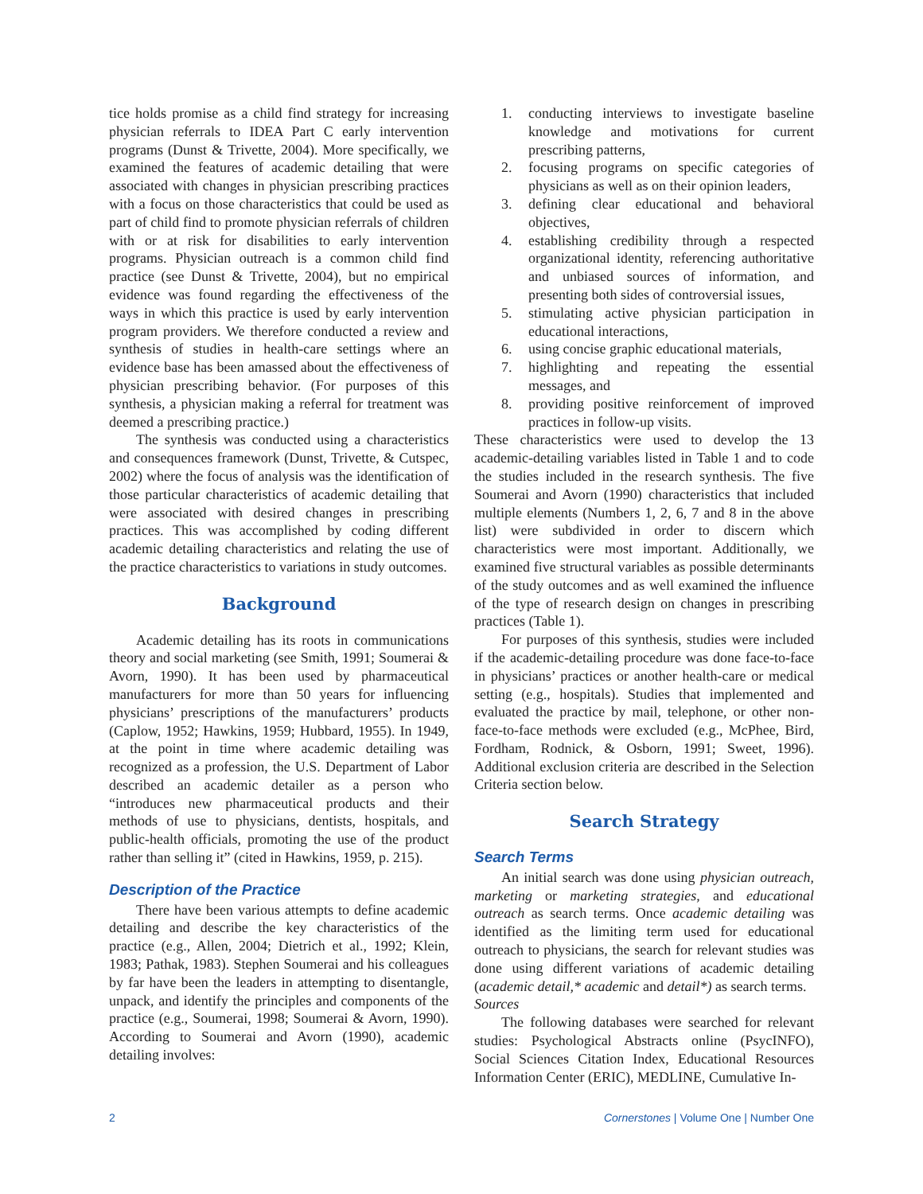tice holds promise as a child find strategy for increasing physician referrals to IDEA Part C early intervention programs (Dunst & Trivette, 2004). More specifically, we examined the features of academic detailing that were associated with changes in physician prescribing practices with a focus on those characteristics that could be used as part of child find to promote physician referrals of children with or at risk for disabilities to early intervention programs. Physician outreach is a common child find practice (see Dunst & Trivette, 2004), but no empirical evidence was found regarding the effectiveness of the ways in which this practice is used by early intervention program providers. We therefore conducted a review and synthesis of studies in health-care settings where an evidence base has been amassed about the effectiveness of physician prescribing behavior. (For purposes of this synthesis, a physician making a referral for treatment was deemed a prescribing practice.)
The synthesis was conducted using a characteristics and consequences framework (Dunst, Trivette, & Cutspec, 2002) where the focus of analysis was the identification of those particular characteristics of academic detailing that were associated with desired changes in prescribing practices. This was accomplished by coding different academic detailing characteristics and relating the use of the practice characteristics to variations in study outcomes.
Background
Academic detailing has its roots in communications theory and social marketing (see Smith, 1991; Soumerai & Avorn, 1990). It has been used by pharmaceutical manufacturers for more than 50 years for influencing physicians’ prescriptions of the manufacturers’ products (Caplow, 1952; Hawkins, 1959; Hubbard, 1955). In 1949, at the point in time where academic detailing was recognized as a profession, the U.S. Department of Labor described an academic detailer as a person who “introduces new pharmaceutical products and their methods of use to physicians, dentists, hospitals, and public-health officials, promoting the use of the product rather than selling it” (cited in Hawkins, 1959, p. 215).
Description of the Practice
There have been various attempts to define academic detailing and describe the key characteristics of the practice (e.g., Allen, 2004; Dietrich et al., 1992; Klein, 1983; Pathak, 1983). Stephen Soumerai and his colleagues by far have been the leaders in attempting to disentangle, unpack, and identify the principles and components of the practice (e.g., Soumerai, 1998; Soumerai & Avorn, 1990). According to Soumerai and Avorn (1990), academic detailing involves:
1. conducting interviews to investigate baseline knowledge and motivations for current prescribing patterns,
2. focusing programs on specific categories of physicians as well as on their opinion leaders,
3. defining clear educational and behavioral objectives,
4. establishing credibility through a respected organizational identity, referencing authoritative and unbiased sources of information, and presenting both sides of controversial issues,
5. stimulating active physician participation in educational interactions,
6. using concise graphic educational materials,
7. highlighting and repeating the essential messages, and
8. providing positive reinforcement of improved practices in follow-up visits.
These characteristics were used to develop the 13 academic-detailing variables listed in Table 1 and to code the studies included in the research synthesis. The five Soumerai and Avorn (1990) characteristics that included multiple elements (Numbers 1, 2, 6, 7 and 8 in the above list) were subdivided in order to discern which characteristics were most important. Additionally, we examined five structural variables as possible determinants of the study outcomes and as well examined the influence of the type of research design on changes in prescribing practices (Table 1).
For purposes of this synthesis, studies were included if the academic-detailing procedure was done face-to-face in physicians’ practices or another health-care or medical setting (e.g., hospitals). Studies that implemented and evaluated the practice by mail, telephone, or other non-face-to-face methods were excluded (e.g., McPhee, Bird, Fordham, Rodnick, & Osborn, 1991; Sweet, 1996). Additional exclusion criteria are described in the Selection Criteria section below.
Search Strategy
Search Terms
An initial search was done using physician outreach, marketing or marketing strategies, and educational outreach as search terms. Once academic detailing was identified as the limiting term used for educational outreach to physicians, the search for relevant studies was done using different variations of academic detailing (academic detail,* academic and detail*) as search terms.
Sources
The following databases were searched for relevant studies: Psychological Abstracts online (PsycINFO), Social Sciences Citation Index, Educational Resources Information Center (ERIC), MEDLINE, Cumulative In-
2 Cornerstones | Volume One | Number One